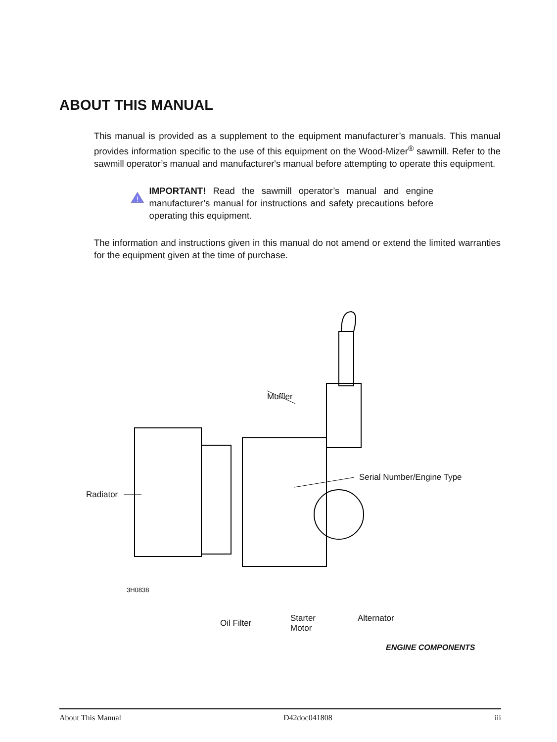ABOUT THIS MANUAL
This manual is provided as a supplement to the equipment manufacturer’s manuals. This manual provides information specific to the use of this equipment on the Wood-Mizer<sup>®</sup> sawmill. Refer to the sawmill operator’s manual and manufacturer's manual before attempting to operate this equipment.
!
IMPORTANT! Read the sawmill operator’s manual and engine manufacturer’s manual for instructions and safety precautions before operating this equipment.
The information and instructions given in this manual do not amend or extend the limited warranties for the equipment given at the time of purchase.
Muffler
Serial Number/Engine Type
Radiator
3H0838
Oil Filter
Starter
Motor
Alternator
ENGINE COMPONENTS
About This Manual D42doc041808 iii